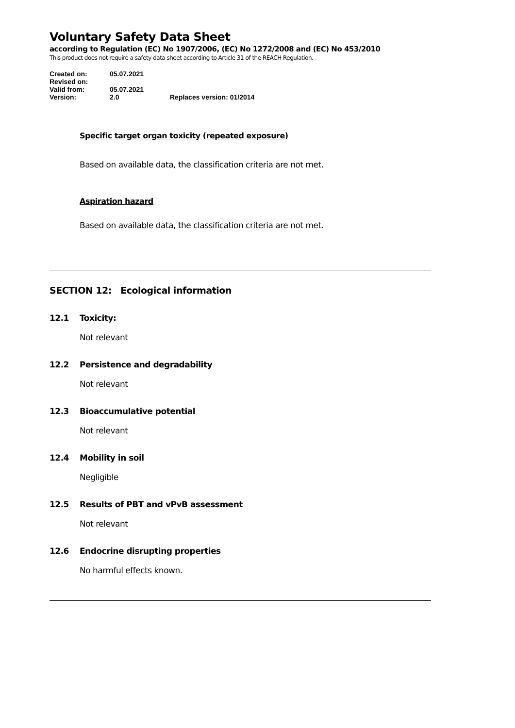Voluntary Safety Data Sheet
according to Regulation (EC) No 1907/2006, (EC) No 1272/2008 and (EC) No 453/2010
This product does not require a safety data sheet according to Article 31 of the REACH Regulation.
Created on: 05.07.2021
Revised on:
Valid from: 05.07.2021
Version: 2.0 Replaces version: 01/2014
Specific target organ toxicity (repeated exposure)
Based on available data, the classification criteria are not met.
Aspiration hazard
Based on available data, the classification criteria are not met.
SECTION 12: Ecological information
12.1 Toxicity:
Not relevant
12.2 Persistence and degradability
Not relevant
12.3 Bioaccumulative potential
Not relevant
12.4 Mobility in soil
Negligible
12.5 Results of PBT and vPvB assessment
Not relevant
12.6 Endocrine disrupting properties
No harmful effects known.